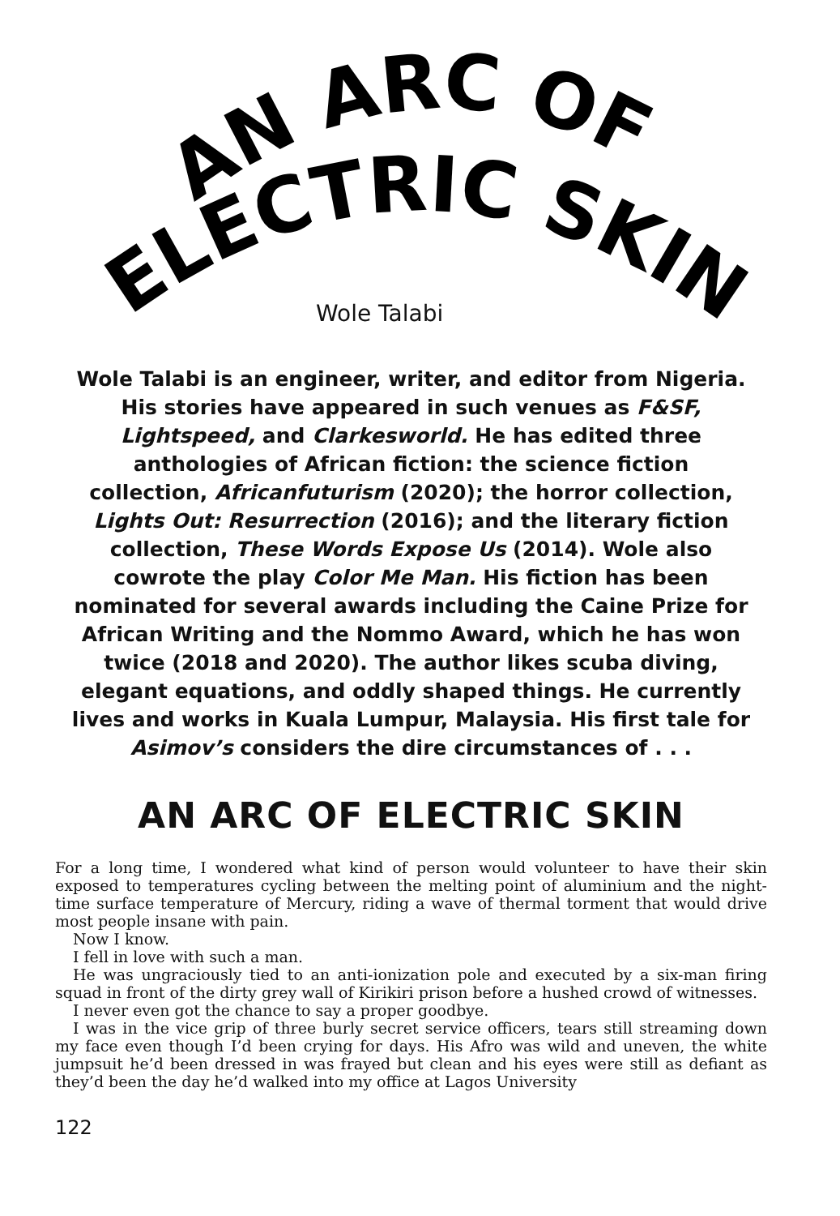AN ARC OF
ELECTRIC SKIN
Wole Talabi
Wole Talabi is an engineer, writer, and editor from Nigeria. His stories have appeared in such venues as F&SF, Lightspeed, and Clarkesworld. He has edited three anthologies of African fiction: the science fiction collection, Africanfuturism (2020); the horror collection, Lights Out: Resurrection (2016); and the literary fiction collection, These Words Expose Us (2014). Wole also cowrote the play Color Me Man. His fiction has been nominated for several awards including the Caine Prize for African Writing and the Nommo Award, which he has won twice (2018 and 2020). The author likes scuba diving, elegant equations, and oddly shaped things. He currently lives and works in Kuala Lumpur, Malaysia. His first tale for Asimov’s considers the dire circumstances of . . .
AN ARC OF ELECTRIC SKIN
For a long time, I wondered what kind of person would volunteer to have their skin exposed to temperatures cycling between the melting point of aluminium and the night-time surface temperature of Mercury, riding a wave of thermal torment that would drive most people insane with pain.
Now I know.
I fell in love with such a man.
He was ungraciously tied to an anti-ionization pole and executed by a six-man firing squad in front of the dirty grey wall of Kirikiri prison before a hushed crowd of witnesses.
I never even got the chance to say a proper goodbye.
I was in the vice grip of three burly secret service officers, tears still streaming down my face even though I’d been crying for days. His Afro was wild and uneven, the white jumpsuit he’d been dressed in was frayed but clean and his eyes were still as defiant as they’d been the day he’d walked into my office at Lagos University
122